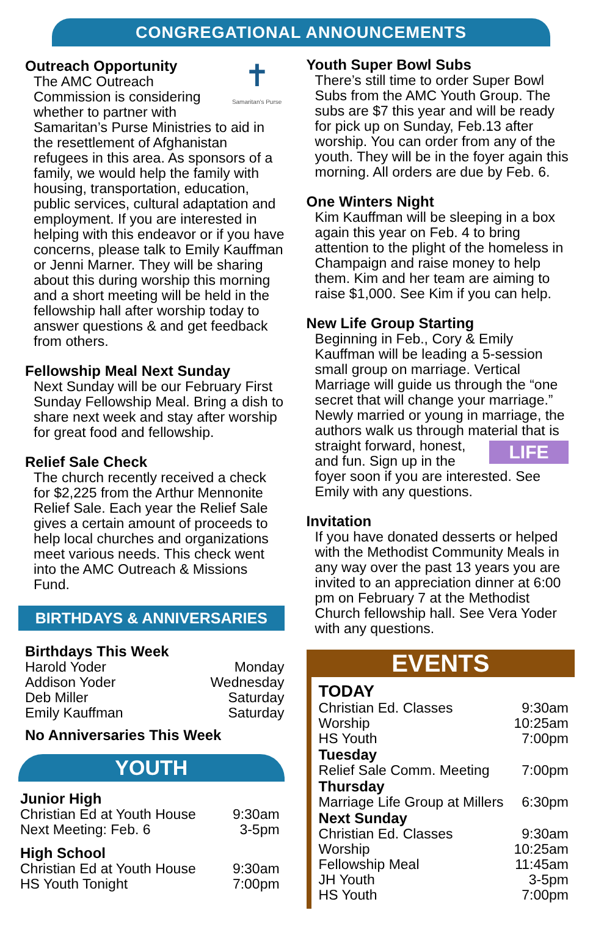CONGREGATIONAL ANNOUNCEMENTS
✝
Samaritan's Purse
Outreach Opportunity
The AMC Outreach Commission is considering whether to partner with Samaritan’s Purse Ministries to aid in the resettlement of Afghanistan refugees in this area. As sponsors of a family, we would help the family with housing, transportation, education, public services, cultural adaptation and employment. If you are interested in helping with this endeavor or if you have concerns, please talk to Emily Kauffman or Jenni Marner. They will be sharing about this during worship this morning and a short meeting will be held in the fellowship hall after worship today to answer questions & and get feedback from others.
Fellowship Meal Next Sunday
Next Sunday will be our February First Sunday Fellowship Meal. Bring a dish to share next week and stay after worship for great food and fellowship.
Relief Sale Check
The church recently received a check for $2,225 from the Arthur Mennonite Relief Sale. Each year the Relief Sale gives a certain amount of proceeds to help local churches and organizations meet various needs. This check went into the AMC Outreach & Missions Fund.
BIRTHDAYS & ANNIVERSARIES
Birthdays This Week
| Harold Yoder | Monday |
| Addison Yoder | Wednesday |
| Deb Miller | Saturday |
| Emily Kauffman | Saturday |
No Anniversaries This Week
YOUTH
Junior High
| Christian Ed at Youth House | 9:30am |
| Next Meeting: Feb. 6 | 3-5pm |
High School
| Christian Ed at Youth House | 9:30am |
| HS Youth Tonight | 7:00pm |
Youth Super Bowl Subs
There’s still time to order Super Bowl Subs from the AMC Youth Group. The subs are $7 this year and will be ready for pick up on Sunday, Feb.13 after worship. You can order from any of the youth. They will be in the foyer again this morning. All orders are due by Feb. 6.
One Winters Night
Kim Kauffman will be sleeping in a box again this year on Feb. 4 to bring attention to the plight of the homeless in Champaign and raise money to help them. Kim and her team are aiming to raise $1,000. See Kim if you can help.
New Life Group Starting
Beginning in Feb., Cory & Emily Kauffman will be leading a 5-session small group on marriage. Vertical Marriage will guide us through the “one secret that will change your marriage.” Newly married or young in marriage, the authors walk us through material that is LIFE straight forward, honest, and fun. Sign up in the foyer soon if you are interested. See Emily with any questions.
Invitation
If you have donated desserts or helped with the Methodist Community Meals in any way over the past 13 years you are invited to an appreciation dinner at 6:00 pm on February 7 at the Methodist Church fellowship hall. See Vera Yoder with any questions.
EVENTS
TODAY
| Christian Ed. Classes | 9:30am |
| Worship | 10:25am |
| HS Youth | 7:00pm |
Tuesday
| Relief Sale Comm. Meeting | 7:00pm |
Thursday
| Marriage Life Group at Millers | 6:30pm |
Next Sunday
| Christian Ed. Classes | 9:30am |
| Worship | 10:25am |
| Fellowship Meal | 11:45am |
| JH Youth | 3-5pm |
| HS Youth | 7:00pm |